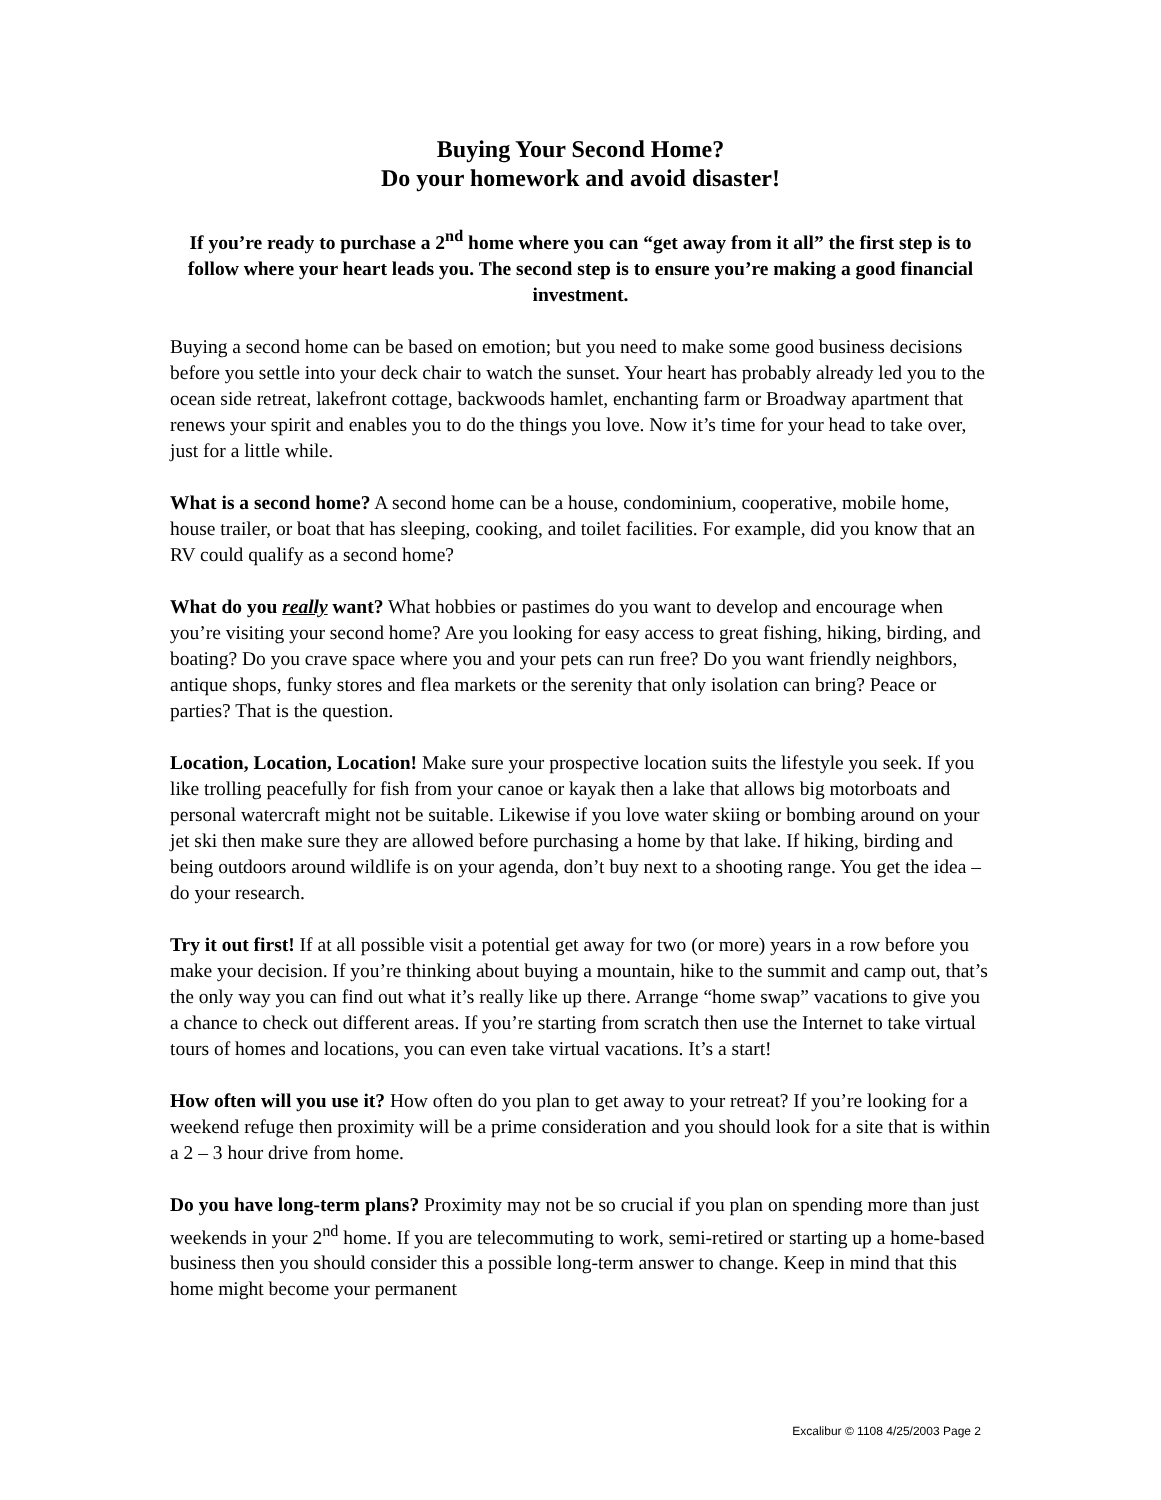Buying Your Second Home?
Do your homework and avoid disaster!
If you’re ready to purchase a 2<sup>nd</sup> home where you can “get away from it all” the first step is to follow where your heart leads you. The second step is to ensure you’re making a good financial investment.
Buying a second home can be based on emotion; but you need to make some good business decisions before you settle into your deck chair to watch the sunset. Your heart has probably already led you to the ocean side retreat, lakefront cottage, backwoods hamlet, enchanting farm or Broadway apartment that renews your spirit and enables you to do the things you love. Now it’s time for your head to take over, just for a little while.
What is a second home? A second home can be a house, condominium, cooperative, mobile home, house trailer, or boat that has sleeping, cooking, and toilet facilities. For example, did you know that an RV could qualify as a second home?
What do you really want? What hobbies or pastimes do you want to develop and encourage when you’re visiting your second home? Are you looking for easy access to great fishing, hiking, birding, and boating? Do you crave space where you and your pets can run free? Do you want friendly neighbors, antique shops, funky stores and flea markets or the serenity that only isolation can bring? Peace or parties? That is the question.
Location, Location, Location! Make sure your prospective location suits the lifestyle you seek. If you like trolling peacefully for fish from your canoe or kayak then a lake that allows big motorboats and personal watercraft might not be suitable. Likewise if you love water skiing or bombing around on your jet ski then make sure they are allowed before purchasing a home by that lake. If hiking, birding and being outdoors around wildlife is on your agenda, don’t buy next to a shooting range. You get the idea – do your research.
Try it out first! If at all possible visit a potential get away for two (or more) years in a row before you make your decision. If you’re thinking about buying a mountain, hike to the summit and camp out, that’s the only way you can find out what it’s really like up there. Arrange “home swap” vacations to give you a chance to check out different areas. If you’re starting from scratch then use the Internet to take virtual tours of homes and locations, you can even take virtual vacations. It’s a start!
How often will you use it? How often do you plan to get away to your retreat? If you’re looking for a weekend refuge then proximity will be a prime consideration and you should look for a site that is within a 2 – 3 hour drive from home.
Do you have long-term plans? Proximity may not be so crucial if you plan on spending more than just weekends in your 2<sup>nd</sup> home. If you are telecommuting to work, semi-retired or starting up a home-based business then you should consider this a possible long-term answer to change. Keep in mind that this home might become your permanent
Excalibur © 1108 4/25/2003 Page 2